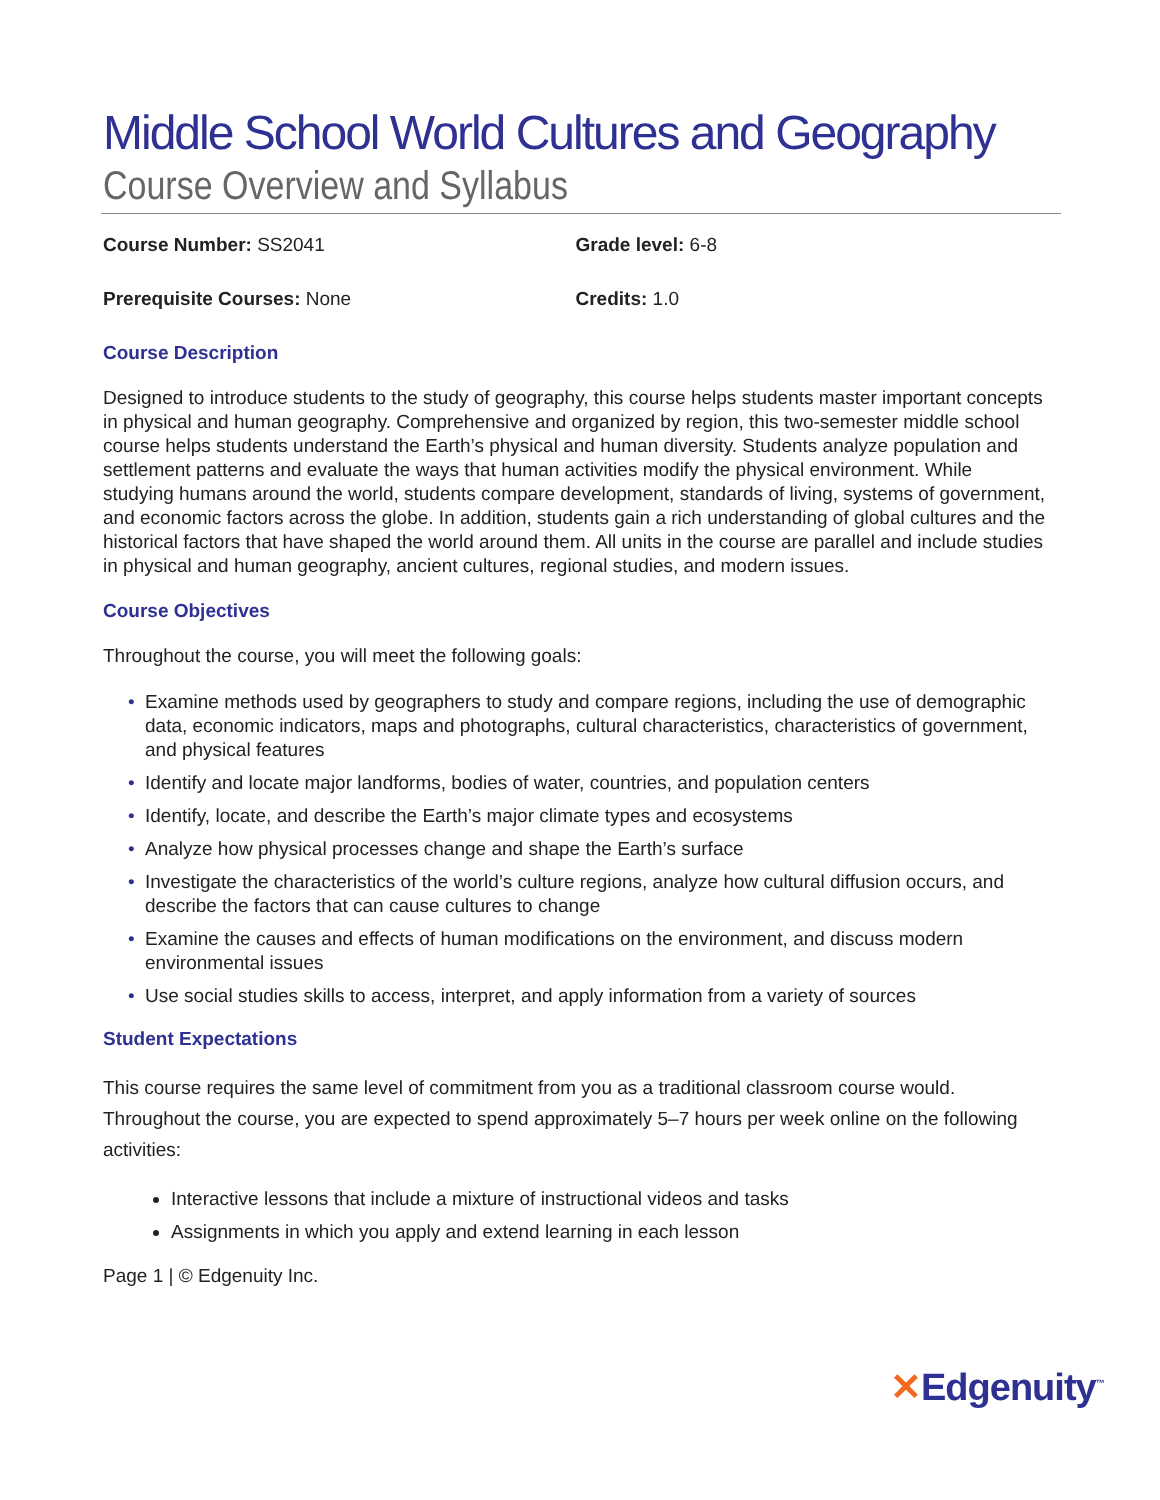Middle School World Cultures and Geography
Course Overview and Syllabus
Course Number: SS2041 Grade level: 6-8
Prerequisite Courses: None Credits: 1.0
Course Description
Designed to introduce students to the study of geography, this course helps students master important concepts in physical and human geography. Comprehensive and organized by region, this two-semester middle school course helps students understand the Earth’s physical and human diversity. Students analyze population and settlement patterns and evaluate the ways that human activities modify the physical environment. While studying humans around the world, students compare development, standards of living, systems of government, and economic factors across the globe. In addition, students gain a rich understanding of global cultures and the historical factors that have shaped the world around them. All units in the course are parallel and include studies in physical and human geography, ancient cultures, regional studies, and modern issues.
Course Objectives
Throughout the course, you will meet the following goals:
• Examine methods used by geographers to study and compare regions, including the use of demographic data, economic indicators, maps and photographs, cultural characteristics, characteristics of government, and physical features
• Identify and locate major landforms, bodies of water, countries, and population centers
• Identify, locate, and describe the Earth’s major climate types and ecosystems
• Analyze how physical processes change and shape the Earth’s surface
• Investigate the characteristics of the world’s culture regions, analyze how cultural diffusion occurs, and describe the factors that can cause cultures to change
• Examine the causes and effects of human modifications on the environment, and discuss modern environmental issues
• Use social studies skills to access, interpret, and apply information from a variety of sources
Student Expectations
This course requires the same level of commitment from you as a traditional classroom course would. Throughout the course, you are expected to spend approximately 5–7 hours per week online on the following activities:
Interactive lessons that include a mixture of instructional videos and tasks
Assignments in which you apply and extend learning in each lesson
Page 1 | © Edgenuity Inc.
✕Edgenuity<sup>™</sup>